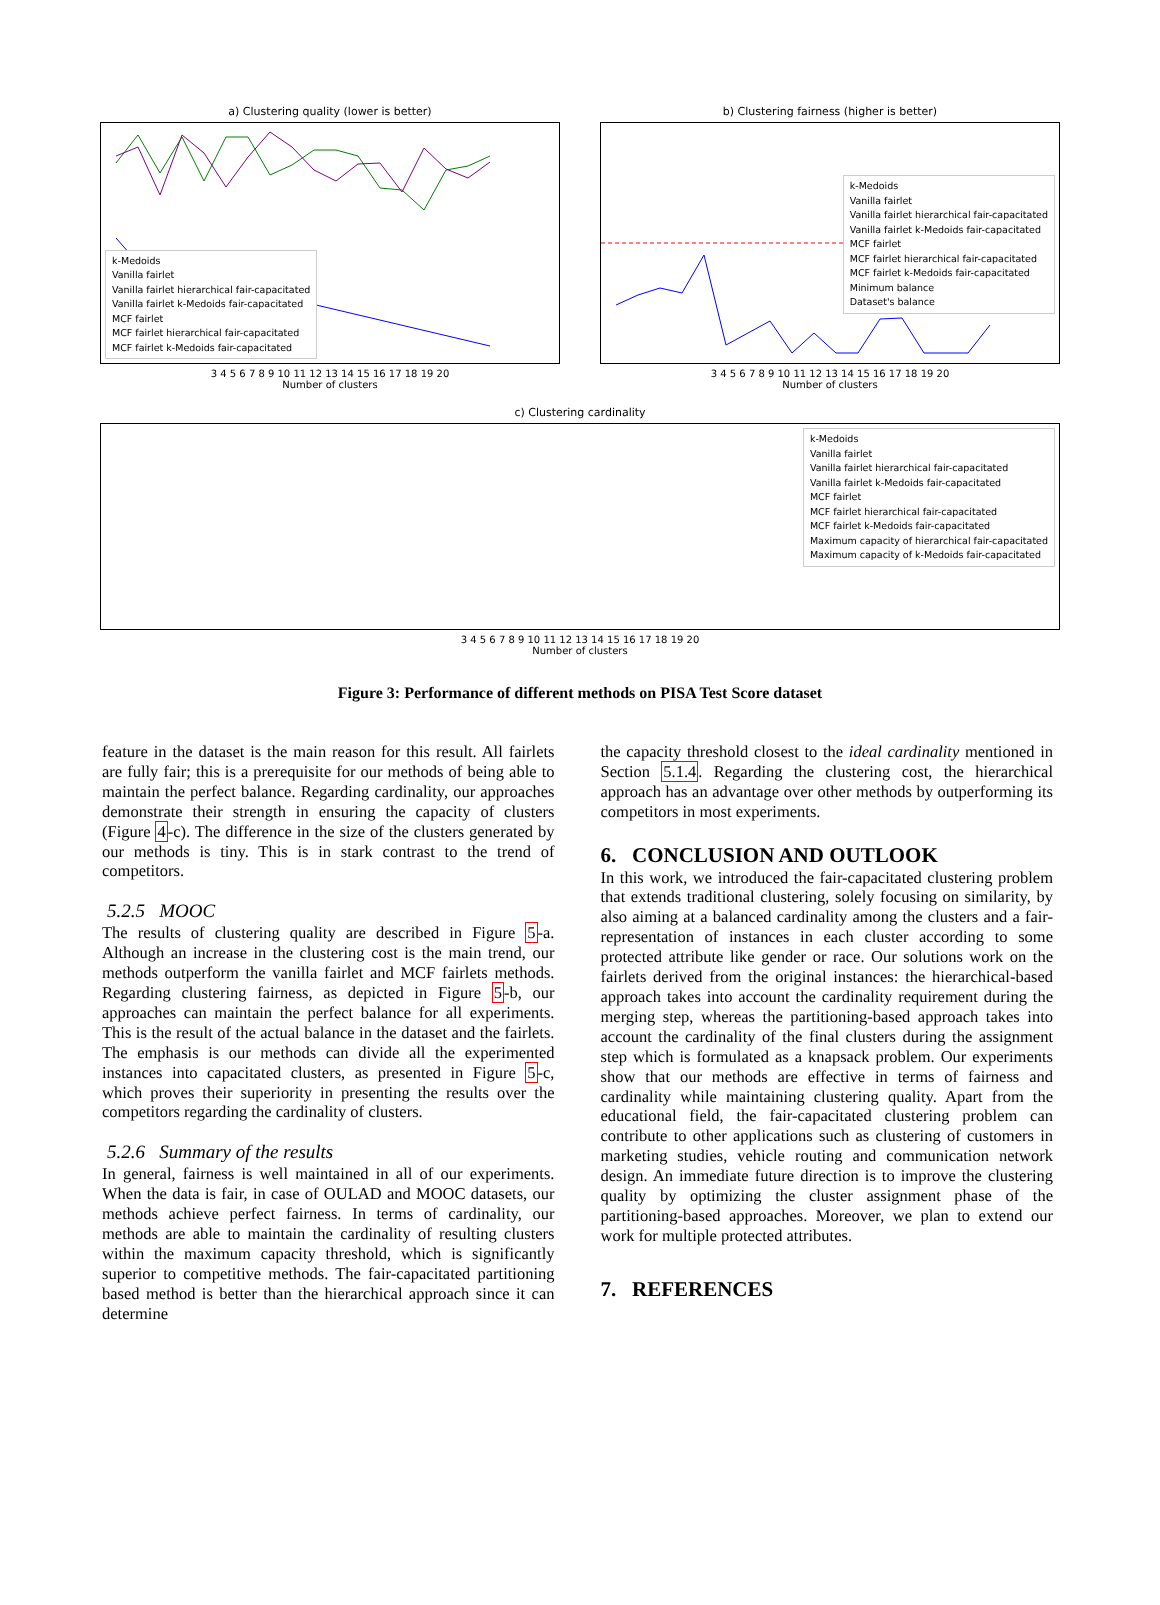a) Clustering quality (lower is better)
k-Medoids
Vanilla fairlet
Vanilla fairlet hierarchical fair-capacitated
Vanilla fairlet k-Medoids fair-capacitated
MCF fairlet
MCF fairlet hierarchical fair-capacitated
MCF fairlet k-Medoids fair-capacitated
3 4 5 6 7 8 9 10 11 12 13 14 15 16 17 18 19 20
Number of clusters
b) Clustering fairness (higher is better)
k-Medoids
Vanilla fairlet
Vanilla fairlet hierarchical fair-capacitated
Vanilla fairlet k-Medoids fair-capacitated
MCF fairlet
MCF fairlet hierarchical fair-capacitated
MCF fairlet k-Medoids fair-capacitated
Minimum balance
Dataset's balance
3 4 5 6 7 8 9 10 11 12 13 14 15 16 17 18 19 20
Number of clusters
c) Clustering cardinality
k-Medoids
Vanilla fairlet
Vanilla fairlet hierarchical fair-capacitated
Vanilla fairlet k-Medoids fair-capacitated
MCF fairlet
MCF fairlet hierarchical fair-capacitated
MCF fairlet k-Medoids fair-capacitated
Maximum capacity of hierarchical fair-capacitated
Maximum capacity of k-Medoids fair-capacitated
3 4 5 6 7 8 9 10 11 12 13 14 15 16 17 18 19 20
Number of clusters
Figure 3: Performance of different methods on PISA Test Score dataset
feature in the dataset is the main reason for this result. All fairlets are fully fair; this is a prerequisite for our methods of being able to maintain the perfect balance. Regarding cardinality, our approaches demonstrate their strength in ensuring the capacity of clusters (Figure 4-c). The difference in the size of the clusters generated by our methods is tiny. This is in stark contrast to the trend of competitors.
5.2.5 MOOC
The results of clustering quality are described in Figure 5-a. Although an increase in the clustering cost is the main trend, our methods outperform the vanilla fairlet and MCF fairlets methods. Regarding clustering fairness, as depicted in Figure 5-b, our approaches can maintain the perfect balance for all experiments. This is the result of the actual balance in the dataset and the fairlets. The emphasis is our methods can divide all the experimented instances into capacitated clusters, as presented in Figure 5-c, which proves their superiority in presenting the results over the competitors regarding the cardinality of clusters.
5.2.6 Summary of the results
In general, fairness is well maintained in all of our experiments. When the data is fair, in case of OULAD and MOOC datasets, our methods achieve perfect fairness. In terms of cardinality, our methods are able to maintain the cardinality of resulting clusters within the maximum capacity threshold, which is significantly superior to competitive methods. The fair-capacitated partitioning based method is better than the hierarchical approach since it can determine
the capacity threshold closest to the ideal cardinality mentioned in Section 5.1.4. Regarding the clustering cost, the hierarchical approach has an advantage over other methods by outperforming its competitors in most experiments.
6. CONCLUSION AND OUTLOOK
In this work, we introduced the fair-capacitated clustering problem that extends traditional clustering, solely focusing on similarity, by also aiming at a balanced cardinality among the clusters and a fair-representation of instances in each cluster according to some protected attribute like gender or race. Our solutions work on the fairlets derived from the original instances: the hierarchical-based approach takes into account the cardinality requirement during the merging step, whereas the partitioning-based approach takes into account the cardinality of the final clusters during the assignment step which is formulated as a knapsack problem. Our experiments show that our methods are effective in terms of fairness and cardinality while maintaining clustering quality. Apart from the educational field, the fair-capacitated clustering problem can contribute to other applications such as clustering of customers in marketing studies, vehicle routing and communication network design. An immediate future direction is to improve the clustering quality by optimizing the cluster assignment phase of the partitioning-based approaches. Moreover, we plan to extend our work for multiple protected attributes.
7. REFERENCES